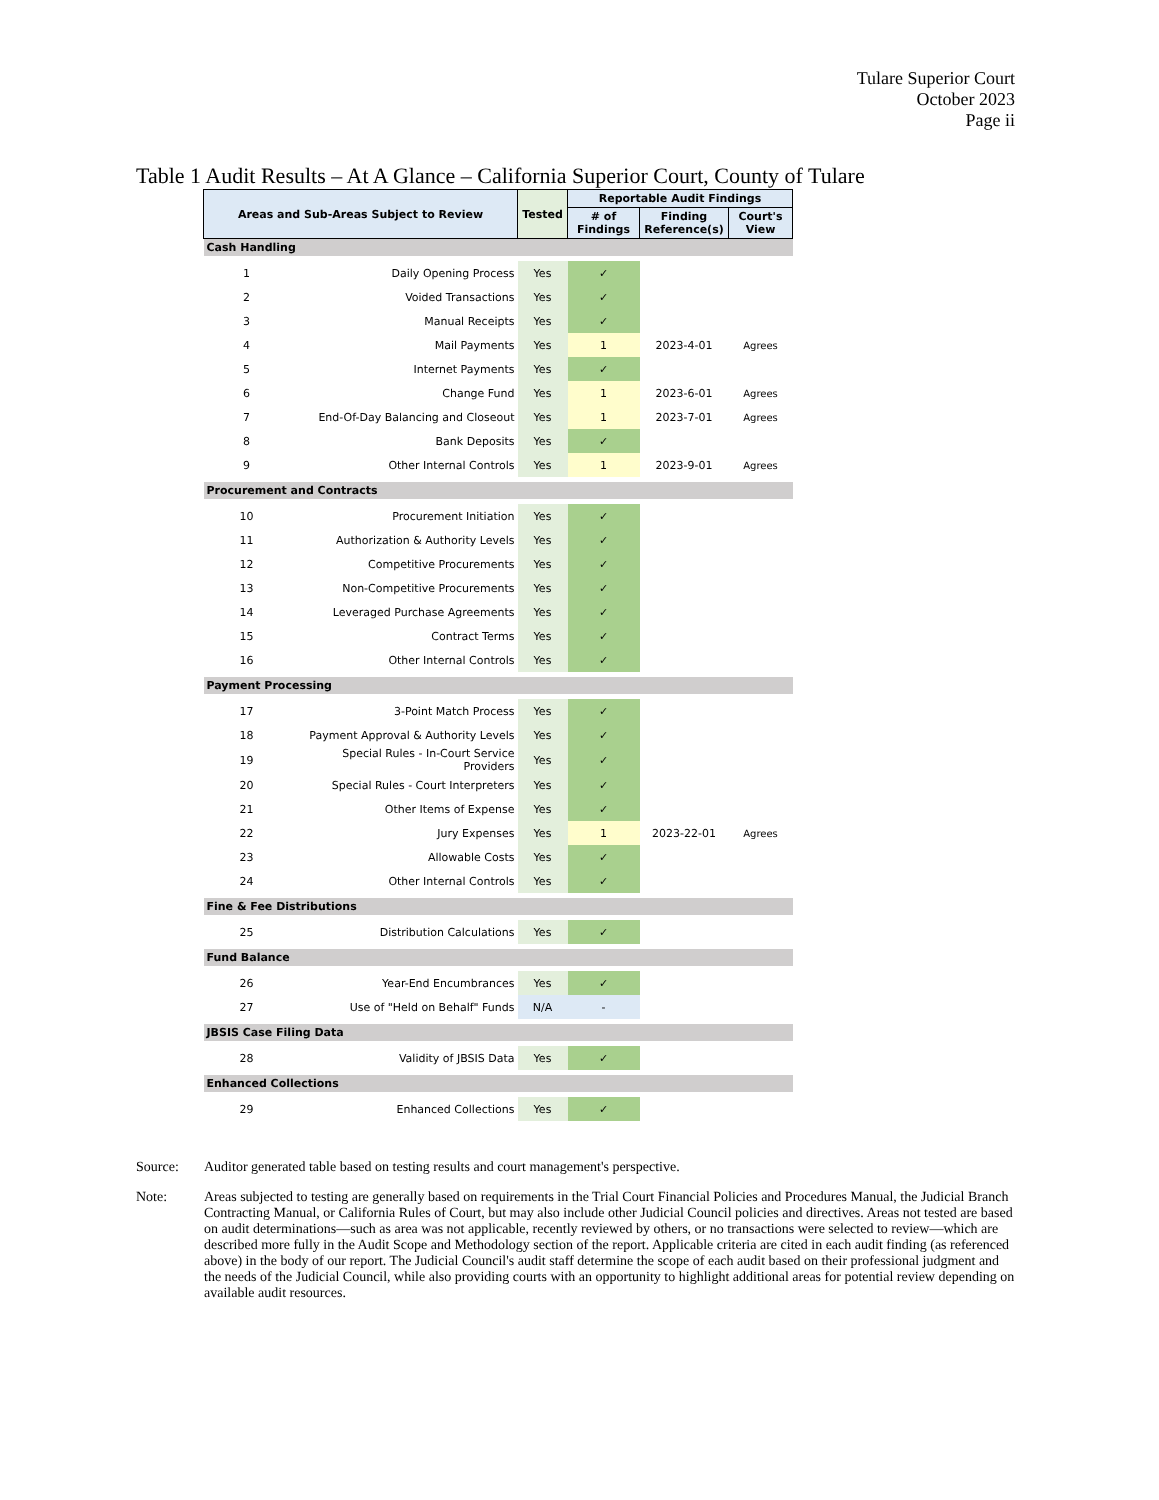Tulare Superior Court
October 2023
Page ii
Table 1 Audit Results – At A Glance – California Superior Court, County of Tulare
| Areas and Sub-Areas Subject to Review | | Tested | Reportable Audit Findings | | |
| --- | --- | --- | --- | --- | --- |
| | | | # of Findings | Finding Reference(s) | Court's View |
| Cash Handling | | | | | |
| 1 | Daily Opening Process | Yes | ✓ | | |
| 2 | Voided Transactions | Yes | ✓ | | |
| 3 | Manual Receipts | Yes | ✓ | | |
| 4 | Mail Payments | Yes | 1 | 2023-4-01 | Agrees |
| 5 | Internet Payments | Yes | ✓ | | |
| 6 | Change Fund | Yes | 1 | 2023-6-01 | Agrees |
| 7 | End-Of-Day Balancing and Closeout | Yes | 1 | 2023-7-01 | Agrees |
| 8 | Bank Deposits | Yes | ✓ | | |
| 9 | Other Internal Controls | Yes | 1 | 2023-9-01 | Agrees |
| Procurement and Contracts | | | | | |
| 10 | Procurement Initiation | Yes | ✓ | | |
| 11 | Authorization & Authority Levels | Yes | ✓ | | |
| 12 | Competitive Procurements | Yes | ✓ | | |
| 13 | Non-Competitive Procurements | Yes | ✓ | | |
| 14 | Leveraged Purchase Agreements | Yes | ✓ | | |
| 15 | Contract Terms | Yes | ✓ | | |
| 16 | Other Internal Controls | Yes | ✓ | | |
| Payment Processing | | | | | |
| 17 | 3-Point Match Process | Yes | ✓ | | |
| 18 | Payment Approval & Authority Levels | Yes | ✓ | | |
| 19 | Special Rules - In-Court Service Providers | Yes | ✓ | | |
| 20 | Special Rules - Court Interpreters | Yes | ✓ | | |
| 21 | Other Items of Expense | Yes | ✓ | | |
| 22 | Jury Expenses | Yes | 1 | 2023-22-01 | Agrees |
| 23 | Allowable Costs | Yes | ✓ | | |
| 24 | Other Internal Controls | Yes | ✓ | | |
| Fine & Fee Distributions | | | | | |
| 25 | Distribution Calculations | Yes | ✓ | | |
| Fund Balance | | | | | |
| 26 | Year-End Encumbrances | Yes | ✓ | | |
| 27 | Use of "Held on Behalf" Funds | N/A | - | | |
| JBSIS Case Filing Data | | | | | |
| 28 | Validity of JBSIS Data | Yes | ✓ | | |
| Enhanced Collections | | | | | |
| 29 | Enhanced Collections | Yes | ✓ | | |
Source: Auditor generated table based on testing results and court management's perspective.
Note: Areas subjected to testing are generally based on requirements in the Trial Court Financial Policies and Procedures Manual, the Judicial Branch Contracting Manual, or California Rules of Court, but may also include other Judicial Council policies and directives. Areas not tested are based on audit determinations—such as area was not applicable, recently reviewed by others, or no transactions were selected to review—which are described more fully in the Audit Scope and Methodology section of the report. Applicable criteria are cited in each audit finding (as referenced above) in the body of our report. The Judicial Council's audit staff determine the scope of each audit based on their professional judgment and the needs of the Judicial Council, while also providing courts with an opportunity to highlight additional areas for potential review depending on available audit resources.